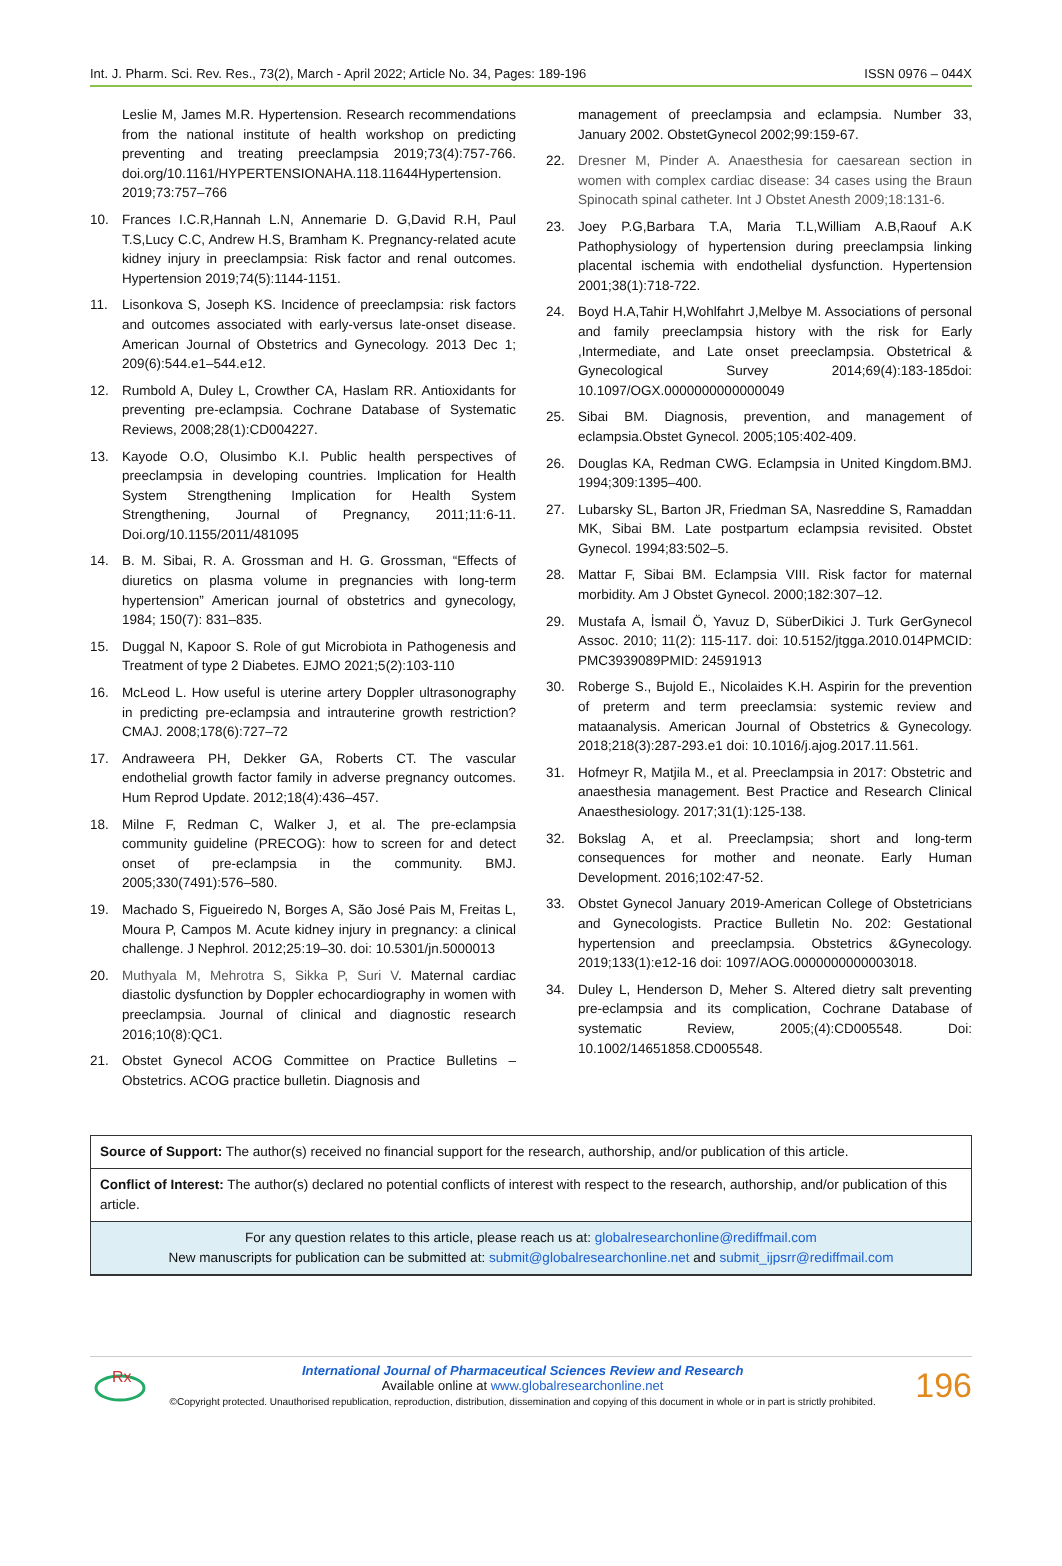Int. J. Pharm. Sci. Rev. Res., 73(2), March - April 2022; Article No. 34, Pages: 189-196 ISSN 0976 – 044X
Leslie M, James M.R. Hypertension. Research recommendations from the national institute of health workshop on predicting preventing and treating preeclampsia 2019;73(4):757-766. doi.org/10.1161/HYPERTENSIONAHA.118.11644Hypertension. 2019;73:757–766
10. Frances I.C.R,Hannah L.N, Annemarie D. G,David R.H, Paul T.S,Lucy C.C, Andrew H.S, Bramham K. Pregnancy-related acute kidney injury in preeclampsia: Risk factor and renal outcomes. Hypertension 2019;74(5):1144-1151.
11. Lisonkova S, Joseph KS. Incidence of preeclampsia: risk factors and outcomes associated with early-versus late-onset disease. American Journal of Obstetrics and Gynecology. 2013 Dec 1; 209(6):544.e1–544.e12.
12. Rumbold A, Duley L, Crowther CA, Haslam RR. Antioxidants for preventing pre-eclampsia. Cochrane Database of Systematic Reviews, 2008;28(1):CD004227.
13. Kayode O.O, Olusimbo K.I. Public health perspectives of preeclampsia in developing countries. Implication for Health System Strengthening Implication for Health System Strengthening, Journal of Pregnancy, 2011;11:6-11. Doi.org/10.1155/2011/481095
14. B. M. Sibai, R. A. Grossman and H. G. Grossman, “Effects of diuretics on plasma volume in pregnancies with long-term hypertension” American journal of obstetrics and gynecology, 1984; 150(7): 831–835.
15. Duggal N, Kapoor S. Role of gut Microbiota in Pathogenesis and Treatment of type 2 Diabetes. EJMO 2021;5(2):103-110
16. McLeod L. How useful is uterine artery Doppler ultrasonography in predicting pre-eclampsia and intrauterine growth restriction? CMAJ. 2008;178(6):727–72
17. Andraweera PH, Dekker GA, Roberts CT. The vascular endothelial growth factor family in adverse pregnancy outcomes. Hum Reprod Update. 2012;18(4):436–457.
18. Milne F, Redman C, Walker J, et al. The pre-eclampsia community guideline (PRECOG): how to screen for and detect onset of pre-eclampsia in the community. BMJ. 2005;330(7491):576–580.
19. Machado S, Figueiredo N, Borges A, São José Pais M, Freitas L, Moura P, Campos M. Acute kidney injury in pregnancy: a clinical challenge. J Nephrol. 2012;25:19–30. doi: 10.5301/jn.5000013
20. Muthyala M, Mehrotra S, Sikka P, Suri V. Maternal cardiac diastolic dysfunction by Doppler echocardiography in women with preeclampsia. Journal of clinical and diagnostic research 2016;10(8):QC1.
21. Obstet Gynecol ACOG Committee on Practice Bulletins – Obstetrics. ACOG practice bulletin. Diagnosis and
management of preeclampsia and eclampsia. Number 33, January 2002. ObstetGynecol 2002;99:159-67.
22. Dresner M, Pinder A. Anaesthesia for caesarean section in women with complex cardiac disease: 34 cases using the Braun Spinocath spinal catheter. Int J Obstet Anesth 2009;18:131-6.
23. Joey P.G,Barbara T.A, Maria T.L,William A.B,Raouf A.K Pathophysiology of hypertension during preeclampsia linking placental ischemia with endothelial dysfunction. Hypertension 2001;38(1):718-722.
24. Boyd H.A,Tahir H,Wohlfahrt J,Melbye M. Associations of personal and family preeclampsia history with the risk for Early ,Intermediate, and Late onset preeclampsia. Obstetrical & Gynecological Survey 2014;69(4):183-185doi: 10.1097/OGX.0000000000000049
25. Sibai BM. Diagnosis, prevention, and management of eclampsia.Obstet Gynecol. 2005;105:402-409.
26. Douglas KA, Redman CWG. Eclampsia in United Kingdom.BMJ. 1994;309:1395–400.
27. Lubarsky SL, Barton JR, Friedman SA, Nasreddine S, Ramaddan MK, Sibai BM. Late postpartum eclampsia revisited. Obstet Gynecol. 1994;83:502–5.
28. Mattar F, Sibai BM. Eclampsia VIII. Risk factor for maternal morbidity. Am J Obstet Gynecol. 2000;182:307–12.
29. Mustafa A, İsmail Ö, Yavuz D, SüberDikici J. Turk GerGynecol Assoc. 2010; 11(2): 115-117. doi: 10.5152/jtgga.2010.014PMCID: PMC3939089PMID: 24591913
30. Roberge S., Bujold E., Nicolaides K.H. Aspirin for the prevention of preterm and term preeclamsia: systemic review and mataanalysis. American Journal of Obstetrics & Gynecology. 2018;218(3):287-293.e1 doi: 10.1016/j.ajog.2017.11.561.
31. Hofmeyr R, Matjila M., et al. Preeclampsia in 2017: Obstetric and anaesthesia management. Best Practice and Research Clinical Anaesthesiology. 2017;31(1):125-138.
32. Bokslag A, et al. Preeclampsia; short and long-term consequences for mother and neonate. Early Human Development. 2016;102:47-52.
33. Obstet Gynecol January 2019-American College of Obstetricians and Gynecologists. Practice Bulletin No. 202: Gestational hypertension and preeclampsia. Obstetrics &Gynecology. 2019;133(1):e12-16 doi: 1097/AOG.0000000000003018.
34. Duley L, Henderson D, Meher S. Altered dietry salt preventing pre-eclampsia and its complication, Cochrane Database of systematic Review, 2005;(4):CD005548. Doi: 10.1002/14651858.CD005548.
Source of Support: The author(s) received no financial support for the research, authorship, and/or publication of this article.
Conflict of Interest: The author(s) declared no potential conflicts of interest with respect to the research, authorship, and/or publication of this article.
For any question relates to this article, please reach us at: globalresearchonline@rediffmail.com
New manuscripts for publication can be submitted at: submit@globalresearchonline.net and submit_ijpsrr@rediffmail.com
Rx
International Journal of Pharmaceutical Sciences Review and Research
Available online at www.globalresearchonline.net
©Copyright protected. Unauthorised republication, reproduction, distribution, dissemination and copying of this document in whole or in part is strictly prohibited.
196